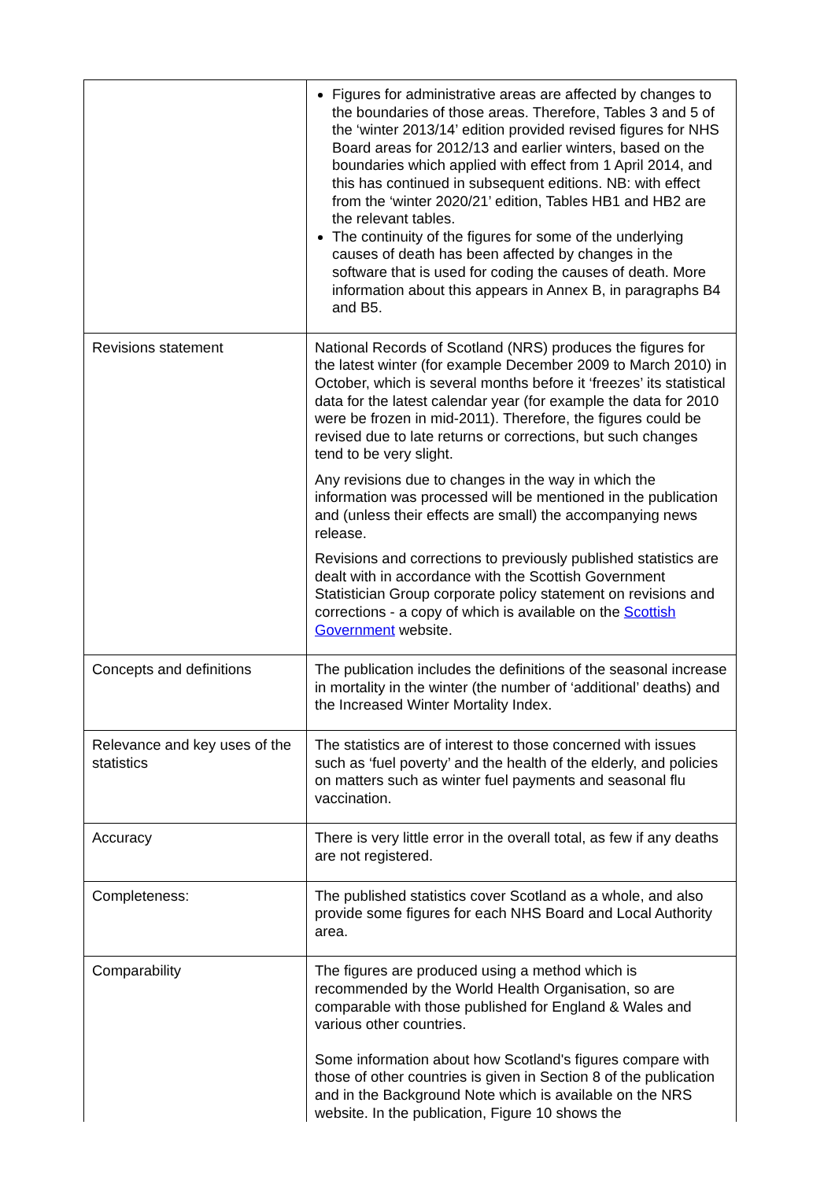| | Figures for administrative areas are affected by changes to the boundaries of those areas. Therefore, Tables 3 and 5 of the ‘winter 2013/14’ edition provided revised figures for NHS Board areas for 2012/13 and earlier winters, based on the boundaries which applied with effect from 1 April 2014, and this has continued in subsequent editions. NB: with effect from the ‘winter 2020/21’ edition, Tables HB1 and HB2 are the relevant tables. The continuity of the figures for some of the underlying causes of death has been affected by changes in the software that is used for coding the causes of death. More information about this appears in Annex B, in paragraphs B4 and B5. |
| Revisions statement | National Records of Scotland (NRS) produces the figures for the latest winter (for example December 2009 to March 2010) in October, which is several months before it ‘freezes’ its statistical data for the latest calendar year (for example the data for 2010 were be frozen in mid-2011). Therefore, the figures could be revised due to late returns or corrections, but such changes tend to be very slight. Any revisions due to changes in the way in which the information was processed will be mentioned in the publication and (unless their effects are small) the accompanying news release. Revisions and corrections to previously published statistics are dealt with in accordance with the Scottish Government Statistician Group corporate policy statement on revisions and corrections - a copy of which is available on the Scottish Government website. |
| Concepts and definitions | The publication includes the definitions of the seasonal increase in mortality in the winter (the number of ‘additional’ deaths) and the Increased Winter Mortality Index. |
| Relevance and key uses of the statistics | The statistics are of interest to those concerned with issues such as ‘fuel poverty’ and the health of the elderly, and policies on matters such as winter fuel payments and seasonal flu vaccination. |
| Accuracy | There is very little error in the overall total, as few if any deaths are not registered. |
| Completeness: | The published statistics cover Scotland as a whole, and also provide some figures for each NHS Board and Local Authority area. |
| Comparability | The figures are produced using a method which is recommended by the World Health Organisation, so are comparable with those published for England & Wales and various other countries. Some information about how Scotland's figures compare with those of other countries is given in Section 8 of the publication and in the Background Note which is available on the NRS website. In the publication, Figure 10 shows the |